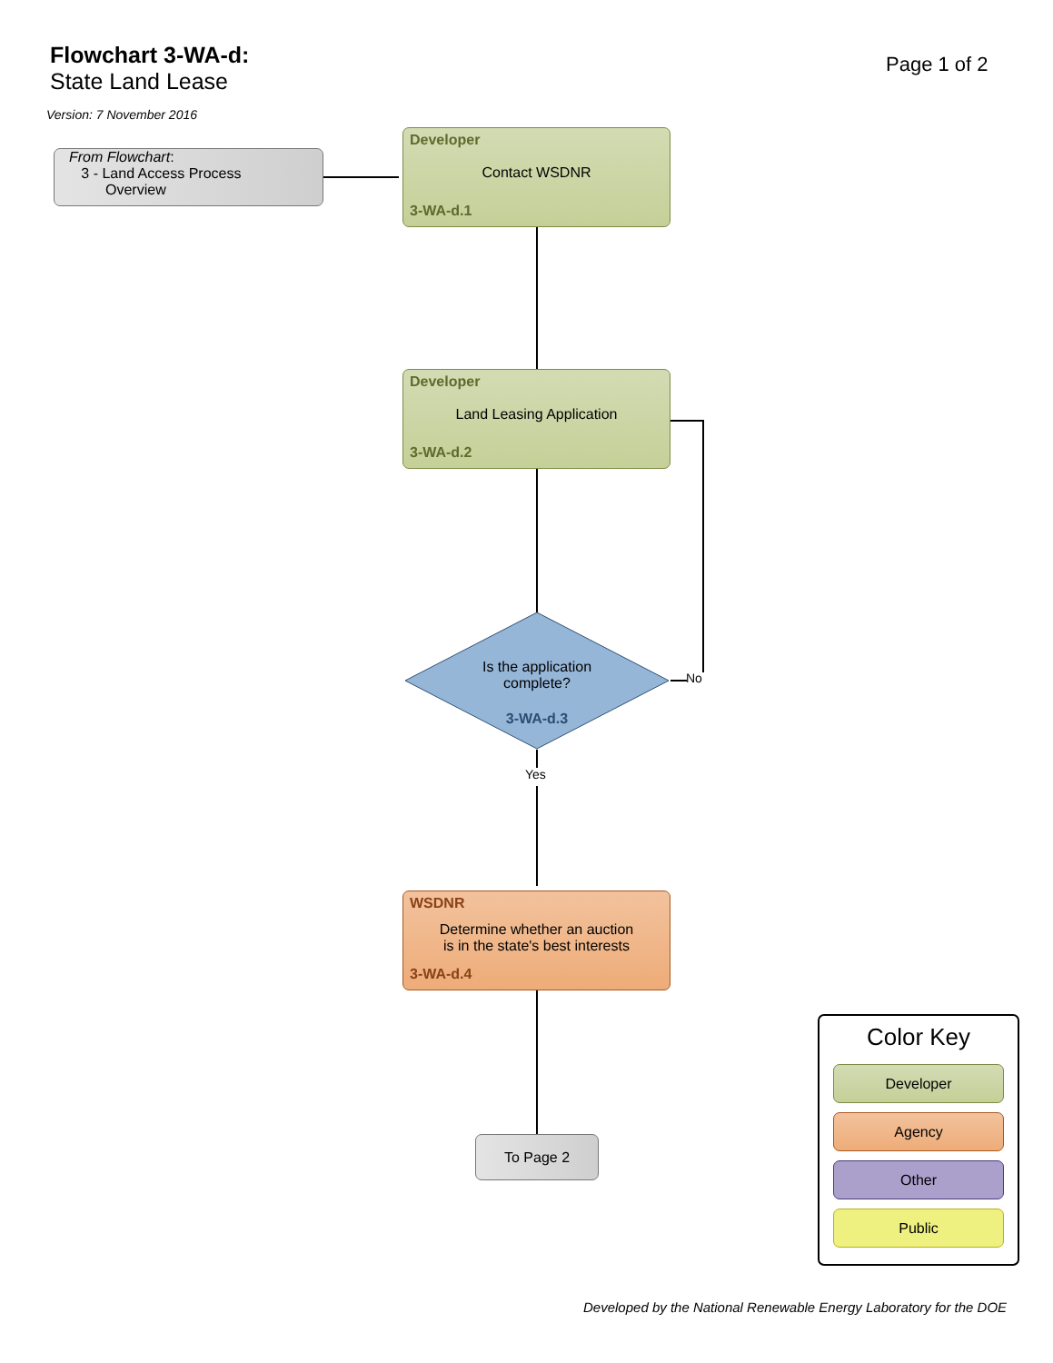Flowchart 3-WA-d:
State Land Lease
Version: 7 November 2016
Page 1 of 2
From Flowchart:
3 - Land Access Process
Overview
Developer
Contact WSDNR
3-WA-d.1
Developer
Land Leasing Application
3-WA-d.2
Is the application
complete?
3-WA-d.3
No
Yes
WSDNR
Determine whether an auction
is in the state's best interests
3-WA-d.4
To Page 2
Color Key
Developer
Agency
Other
Public
Developed by the National Renewable Energy Laboratory for the DOE